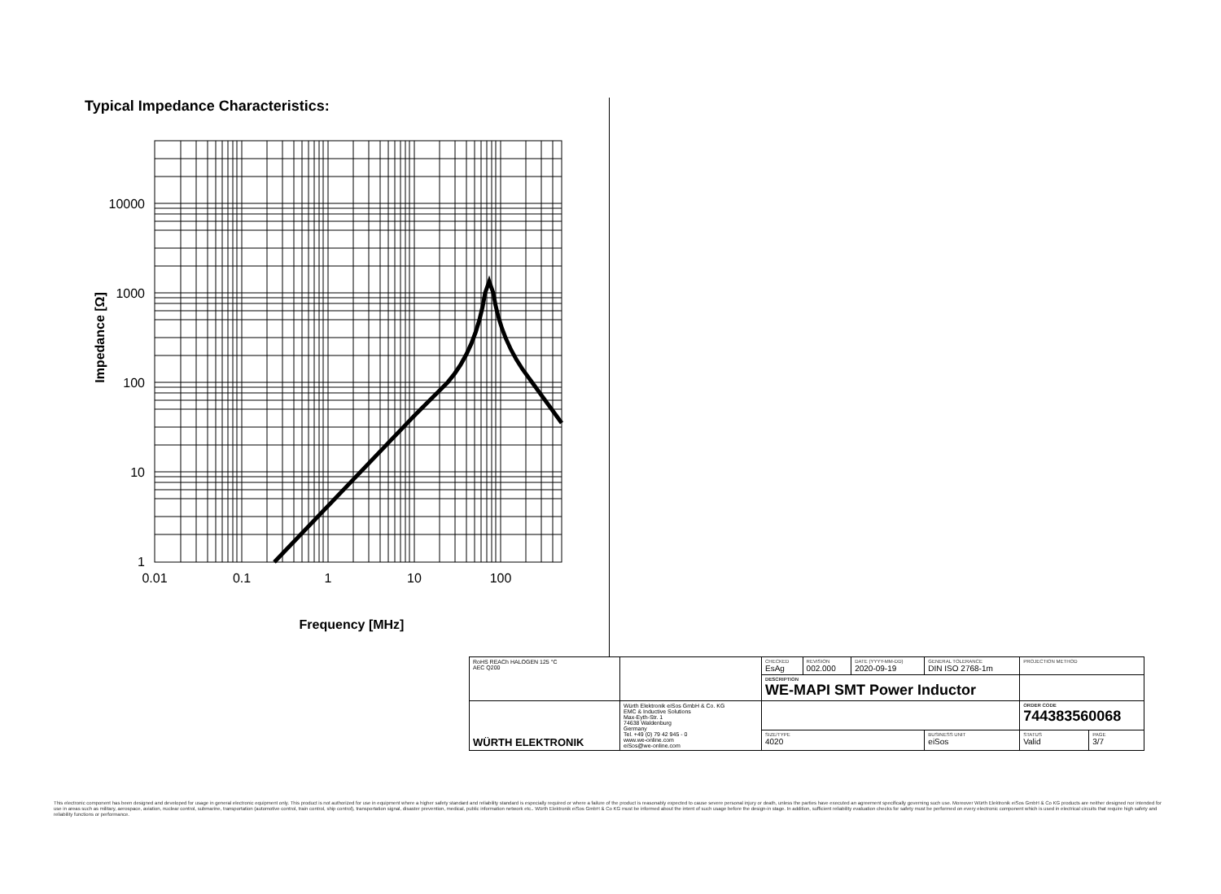Typical Impedance Characteristics:
10000
1000
100
10
1
0.01
0.1
1
10
100
Frequency [MHz]
Impedance [Ω]
| RoHS REACh HALOGEN 125 °C AEC Q200 | | CHECKED EsAg | REVISION 002.000 | DATE (YYYY-MM-DD) 2020-09-19 | GENERAL TOLERANCE DIN ISO 2768-1m | PROJECTION METHOD | |
| | | DESCRIPTION WE-MAPI SMT Power Inductor | | | | | |
| WÜRTH ELEKTRONIK | Würth Elektronik eiSos GmbH & Co. KG EMC & Inductive Solutions Max-Eyth-Str. 1 74638 Waldenburg Germany Tel. +49 (0) 79 42 945 - 0 www.we-online.com eiSos@we-online.com | | | | | ORDER CODE 744383560068 | |
| | | SIZE/TYPE 4020 | | | BUSINESS UNIT eiSos | STATUS Valid | PAGE 3/7 |
This electronic component has been designed and developed for usage in general electronic equipment only. This product is not authorized for use in equipment where a higher safety standard and reliability standard is especially required or where a failure of the product is reasonably expected to cause severe personal injury or death, unless the parties have executed an agreement specifically governing such use. Moreover Würth Elektronik eiSos GmbH & Co KG products are neither designed nor intended for use in areas such as military, aerospace, aviation, nuclear control, submarine, transportation (automotive control, train control, ship control), transportation signal, disaster prevention, medical, public information network etc.. Würth Elektronik eiSos GmbH & Co KG must be informed about the intent of such usage before the design-in stage. In addition, sufficient reliability evaluation checks for safety must be performed on every electronic component which is used in electrical circuits that require high safety and reliability functions or performance.